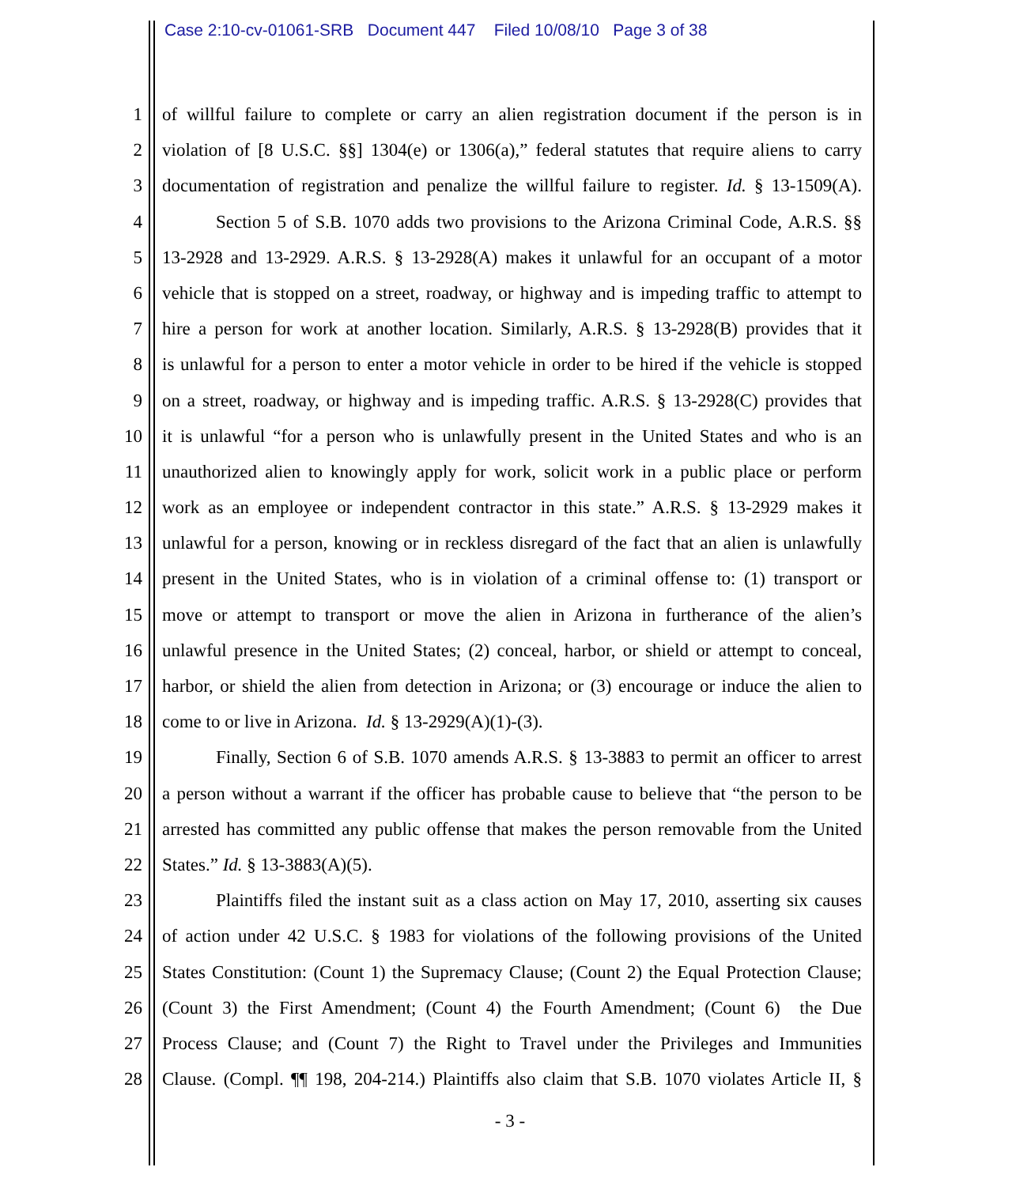Case 2:10-cv-01061-SRB Document 447 Filed 10/08/10 Page 3 of 38
1 of willful failure to complete or carry an alien registration document if the person is in
2 violation of [8 U.S.C. §§] 1304(e) or 1306(a),” federal statutes that require aliens to carry
3 documentation of registration and penalize the willful failure to register. Id. § 13-1509(A).
4 Section 5 of S.B. 1070 adds two provisions to the Arizona Criminal Code, A.R.S. §§
5 13-2928 and 13-2929. A.R.S. § 13-2928(A) makes it unlawful for an occupant of a motor
6 vehicle that is stopped on a street, roadway, or highway and is impeding traffic to attempt to
7 hire a person for work at another location. Similarly, A.R.S. § 13-2928(B) provides that it
8 is unlawful for a person to enter a motor vehicle in order to be hired if the vehicle is stopped
9 on a street, roadway, or highway and is impeding traffic. A.R.S. § 13-2928(C) provides that
10 it is unlawful “for a person who is unlawfully present in the United States and who is an
11 unauthorized alien to knowingly apply for work, solicit work in a public place or perform
12 work as an employee or independent contractor in this state.” A.R.S. § 13-2929 makes it
13 unlawful for a person, knowing or in reckless disregard of the fact that an alien is unlawfully
14 present in the United States, who is in violation of a criminal offense to: (1) transport or
15 move or attempt to transport or move the alien in Arizona in furtherance of the alien’s
16 unlawful presence in the United States; (2) conceal, harbor, or shield or attempt to conceal,
17 harbor, or shield the alien from detection in Arizona; or (3) encourage or induce the alien to
18 come to or live in Arizona. Id. § 13-2929(A)(1)-(3).
19 Finally, Section 6 of S.B. 1070 amends A.R.S. § 13-3883 to permit an officer to arrest
20 a person without a warrant if the officer has probable cause to believe that “the person to be
21 arrested has committed any public offense that makes the person removable from the United
22 States.” Id. § 13-3883(A)(5).
23 Plaintiffs filed the instant suit as a class action on May 17, 2010, asserting six causes
24 of action under 42 U.S.C. § 1983 for violations of the following provisions of the United
25 States Constitution: (Count 1) the Supremacy Clause; (Count 2) the Equal Protection Clause;
26 (Count 3) the First Amendment; (Count 4) the Fourth Amendment; (Count 6) the Due
27 Process Clause; and (Count 7) the Right to Travel under the Privileges and Immunities
28 Clause. (Compl. ¶¶ 198, 204-214.) Plaintiffs also claim that S.B. 1070 violates Article II, §
- 3 -